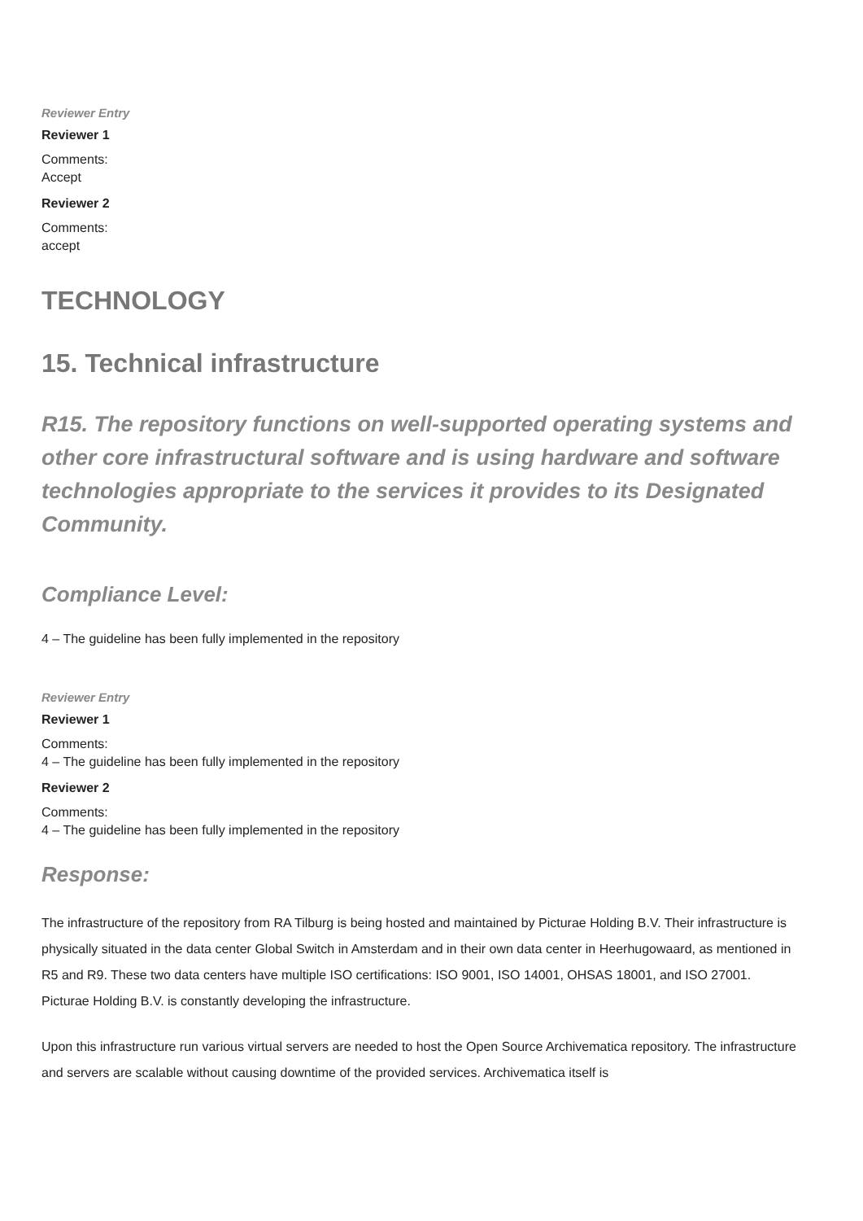Reviewer Entry
Reviewer 1
Comments:
Accept
Reviewer 2
Comments:
accept
TECHNOLOGY
15. Technical infrastructure
R15. The repository functions on well-supported operating systems and other core infrastructural software and is using hardware and software technologies appropriate to the services it provides to its Designated Community.
Compliance Level:
4 – The guideline has been fully implemented in the repository
Reviewer Entry
Reviewer 1
Comments:
4 – The guideline has been fully implemented in the repository
Reviewer 2
Comments:
4 – The guideline has been fully implemented in the repository
Response:
The infrastructure of the repository from RA Tilburg is being hosted and maintained by Picturae Holding B.V. Their infrastructure is physically situated in the data center Global Switch in Amsterdam and in their own data center in Heerhugowaard, as mentioned in R5 and R9. These two data centers have multiple ISO certifications: ISO 9001, ISO 14001, OHSAS 18001, and ISO 27001. Picturae Holding B.V. is constantly developing the infrastructure.
Upon this infrastructure run various virtual servers are needed to host the Open Source Archivematica repository. The infrastructure and servers are scalable without causing downtime of the provided services. Archivematica itself is